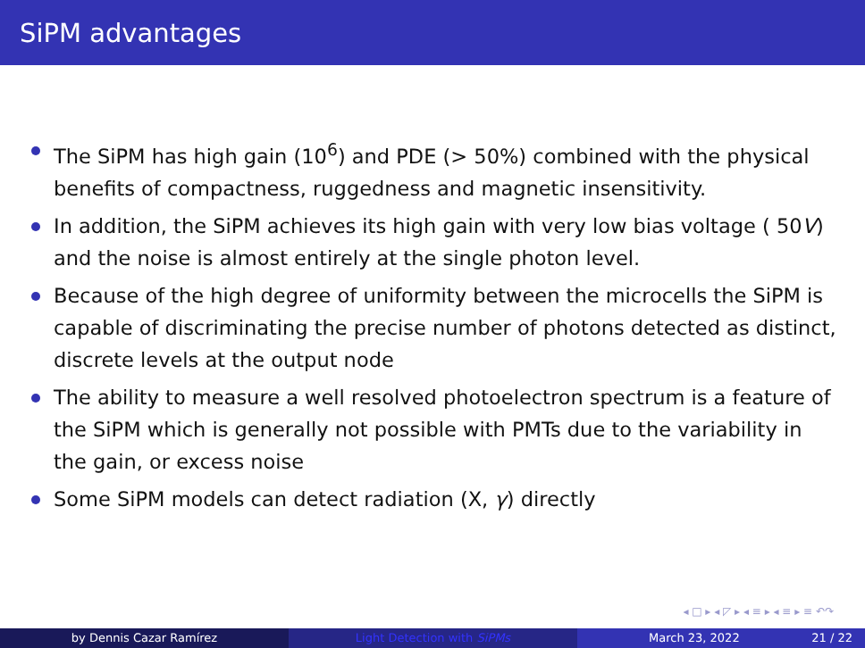SiPM advantages
The SiPM has high gain (10<sup>6</sup>) and PDE (> 50%) combined with the physical benefits of compactness, ruggedness and magnetic insensitivity.
In addition, the SiPM achieves its high gain with very low bias voltage ( 50V) and the noise is almost entirely at the single photon level.
Because of the high degree of uniformity between the microcells the SiPM is capable of discriminating the precise number of photons detected as distinct, discrete levels at the output node
The ability to measure a well resolved photoelectron spectrum is a feature of the SiPM which is generally not possible with PMTs due to the variability in the gain, or excess noise
Some SiPM models can detect radiation (X, γ) directly
◂ □ ▸ ◂ ◸ ▸ ◂ ≡ ▸ ◂ ≡ ▸ ≡ ↶↷
by Dennis Cazar Ramírez Light Detection with SiPMs March 23, 2022 21 / 22